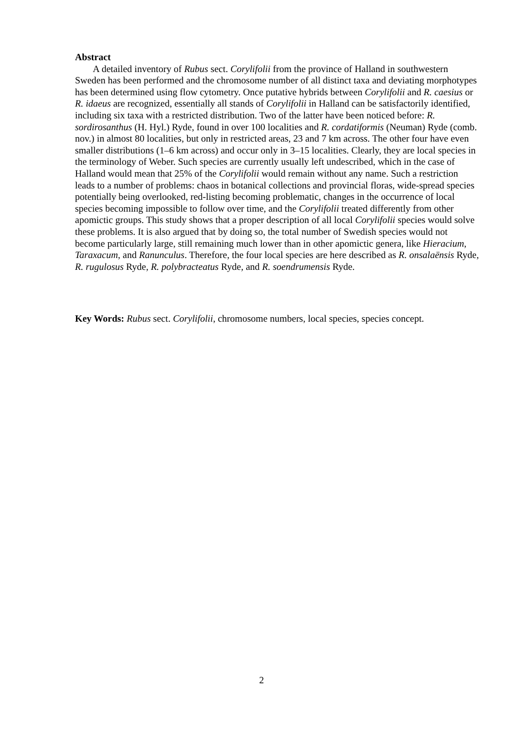Abstract
A detailed inventory of Rubus sect. Corylifolii from the province of Halland in southwestern Sweden has been performed and the chromosome number of all distinct taxa and deviating morphotypes has been determined using flow cytometry. Once putative hybrids between Corylifolii and R. caesius or R. idaeus are recognized, essentially all stands of Corylifolii in Halland can be satisfactorily identified, including six taxa with a restricted distribution. Two of the latter have been noticed before: R. sordirosanthus (H. Hyl.) Ryde, found in over 100 localities and R. cordatiformis (Neuman) Ryde (comb. nov.) in almost 80 localities, but only in restricted areas, 23 and 7 km across. The other four have even smaller distributions (1–6 km across) and occur only in 3–15 localities. Clearly, they are local species in the terminology of Weber. Such species are currently usually left undescribed, which in the case of Halland would mean that 25% of the Corylifolii would remain without any name. Such a restriction leads to a number of problems: chaos in botanical collections and provincial floras, wide-spread species potentially being overlooked, red-listing becoming problematic, changes in the occurrence of local species becoming impossible to follow over time, and the Corylifolii treated differently from other apomictic groups. This study shows that a proper description of all local Corylifolii species would solve these problems. It is also argued that by doing so, the total number of Swedish species would not become particularly large, still remaining much lower than in other apomictic genera, like Hieracium, Taraxacum, and Ranunculus. Therefore, the four local species are here described as R. onsalaënsis Ryde, R. rugulosus Ryde, R. polybracteatus Ryde, and R. soendrumensis Ryde.
Key Words: Rubus sect. Corylifolii, chromosome numbers, local species, species concept.
2